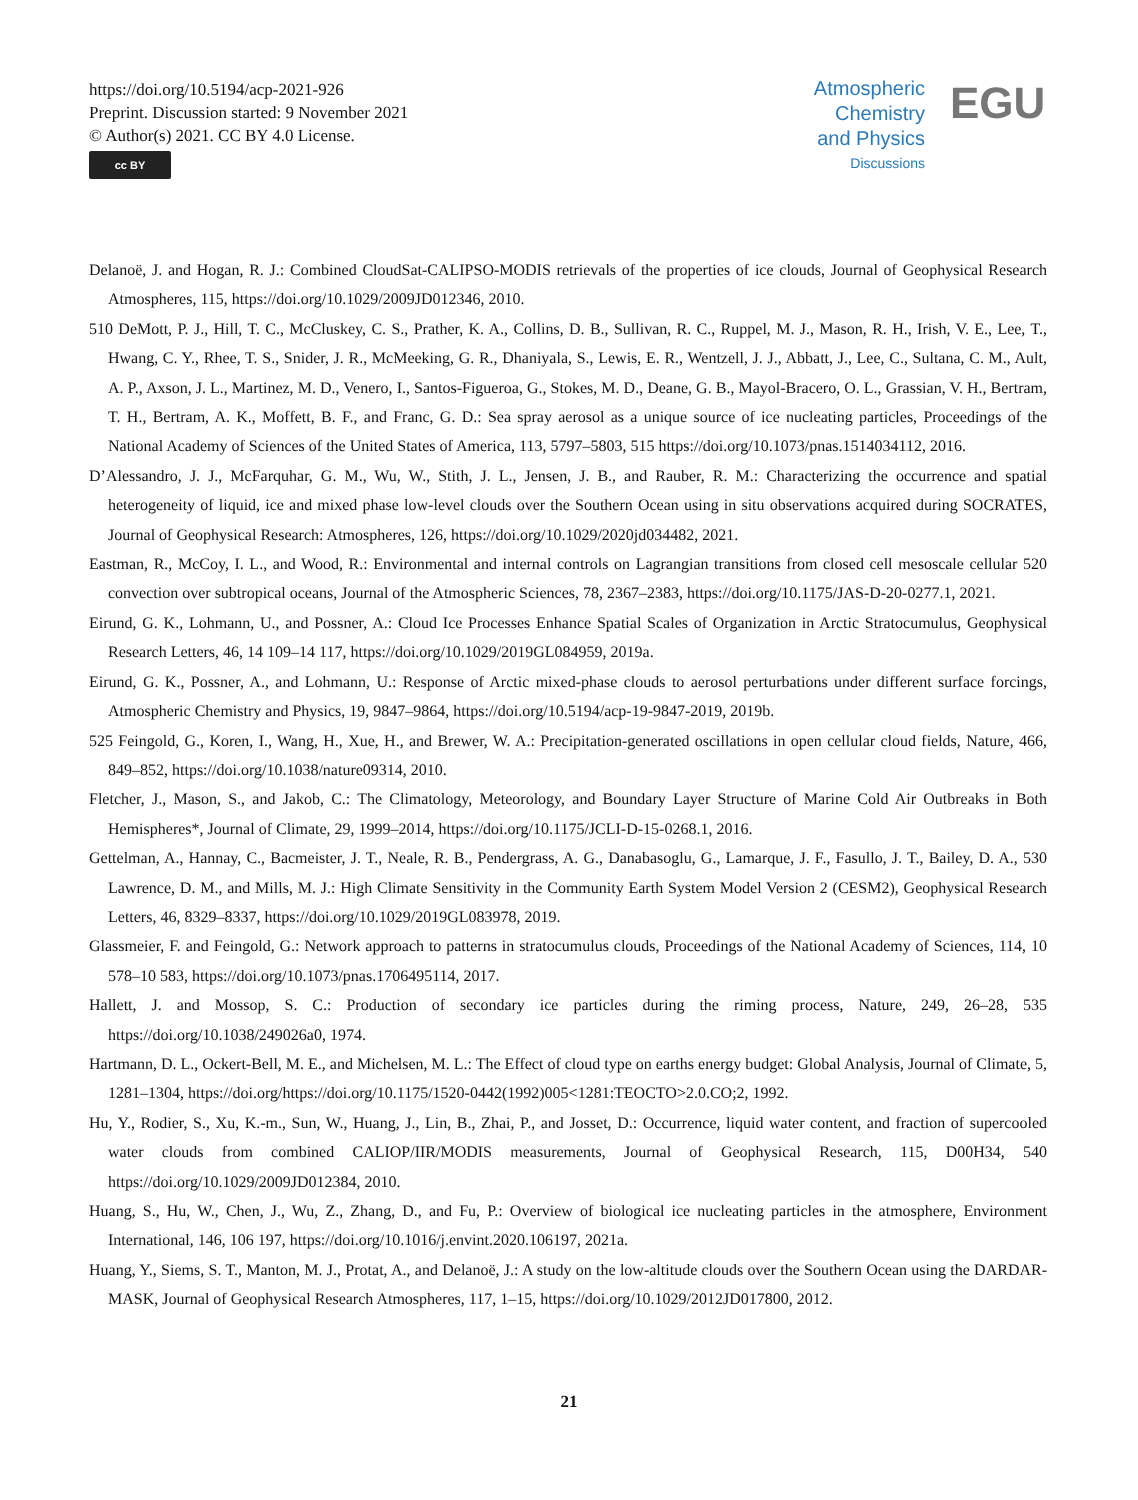https://doi.org/10.5194/acp-2021-926
Preprint. Discussion started: 9 November 2021
© Author(s) 2021. CC BY 4.0 License.
cc BY
Atmospheric
Chemistry
and Physics
Discussions
EGU
Delanoë, J. and Hogan, R. J.: Combined CloudSat-CALIPSO-MODIS retrievals of the properties of ice clouds, Journal of Geophysical Research Atmospheres, 115, https://doi.org/10.1029/2009JD012346, 2010.
510 DeMott, P. J., Hill, T. C., McCluskey, C. S., Prather, K. A., Collins, D. B., Sullivan, R. C., Ruppel, M. J., Mason, R. H., Irish, V. E., Lee, T., Hwang, C. Y., Rhee, T. S., Snider, J. R., McMeeking, G. R., Dhaniyala, S., Lewis, E. R., Wentzell, J. J., Abbatt, J., Lee, C., Sultana, C. M., Ault, A. P., Axson, J. L., Martinez, M. D., Venero, I., Santos-Figueroa, G., Stokes, M. D., Deane, G. B., Mayol-Bracero, O. L., Grassian, V. H., Bertram, T. H., Bertram, A. K., Moffett, B. F., and Franc, G. D.: Sea spray aerosol as a unique source of ice nucleating particles, Proceedings of the National Academy of Sciences of the United States of America, 113, 5797–5803, 515 https://doi.org/10.1073/pnas.1514034112, 2016.
D’Alessandro, J. J., McFarquhar, G. M., Wu, W., Stith, J. L., Jensen, J. B., and Rauber, R. M.: Characterizing the occurrence and spatial heterogeneity of liquid, ice and mixed phase low-level clouds over the Southern Ocean using in situ observations acquired during SOCRATES, Journal of Geophysical Research: Atmospheres, 126, https://doi.org/10.1029/2020jd034482, 2021.
Eastman, R., McCoy, I. L., and Wood, R.: Environmental and internal controls on Lagrangian transitions from closed cell mesoscale cellular 520 convection over subtropical oceans, Journal of the Atmospheric Sciences, 78, 2367–2383, https://doi.org/10.1175/JAS-D-20-0277.1, 2021.
Eirund, G. K., Lohmann, U., and Possner, A.: Cloud Ice Processes Enhance Spatial Scales of Organization in Arctic Stratocumulus, Geophysical Research Letters, 46, 14 109–14 117, https://doi.org/10.1029/2019GL084959, 2019a.
Eirund, G. K., Possner, A., and Lohmann, U.: Response of Arctic mixed-phase clouds to aerosol perturbations under different surface forcings, Atmospheric Chemistry and Physics, 19, 9847–9864, https://doi.org/10.5194/acp-19-9847-2019, 2019b.
525 Feingold, G., Koren, I., Wang, H., Xue, H., and Brewer, W. A.: Precipitation-generated oscillations in open cellular cloud fields, Nature, 466, 849–852, https://doi.org/10.1038/nature09314, 2010.
Fletcher, J., Mason, S., and Jakob, C.: The Climatology, Meteorology, and Boundary Layer Structure of Marine Cold Air Outbreaks in Both Hemispheres*, Journal of Climate, 29, 1999–2014, https://doi.org/10.1175/JCLI-D-15-0268.1, 2016.
Gettelman, A., Hannay, C., Bacmeister, J. T., Neale, R. B., Pendergrass, A. G., Danabasoglu, G., Lamarque, J. F., Fasullo, J. T., Bailey, D. A., 530 Lawrence, D. M., and Mills, M. J.: High Climate Sensitivity in the Community Earth System Model Version 2 (CESM2), Geophysical Research Letters, 46, 8329–8337, https://doi.org/10.1029/2019GL083978, 2019.
Glassmeier, F. and Feingold, G.: Network approach to patterns in stratocumulus clouds, Proceedings of the National Academy of Sciences, 114, 10 578–10 583, https://doi.org/10.1073/pnas.1706495114, 2017.
Hallett, J. and Mossop, S. C.: Production of secondary ice particles during the riming process, Nature, 249, 26–28, 535 https://doi.org/10.1038/249026a0, 1974.
Hartmann, D. L., Ockert-Bell, M. E., and Michelsen, M. L.: The Effect of cloud type on earths energy budget: Global Analysis, Journal of Climate, 5, 1281–1304, https://doi.org/https://doi.org/10.1175/1520-0442(1992)005<1281:TEOCTO>2.0.CO;2, 1992.
Hu, Y., Rodier, S., Xu, K.-m., Sun, W., Huang, J., Lin, B., Zhai, P., and Josset, D.: Occurrence, liquid water content, and fraction of supercooled water clouds from combined CALIOP/IIR/MODIS measurements, Journal of Geophysical Research, 115, D00H34, 540 https://doi.org/10.1029/2009JD012384, 2010.
Huang, S., Hu, W., Chen, J., Wu, Z., Zhang, D., and Fu, P.: Overview of biological ice nucleating particles in the atmosphere, Environment International, 146, 106 197, https://doi.org/10.1016/j.envint.2020.106197, 2021a.
Huang, Y., Siems, S. T., Manton, M. J., Protat, A., and Delanoë, J.: A study on the low-altitude clouds over the Southern Ocean using the DARDAR-MASK, Journal of Geophysical Research Atmospheres, 117, 1–15, https://doi.org/10.1029/2012JD017800, 2012.
21